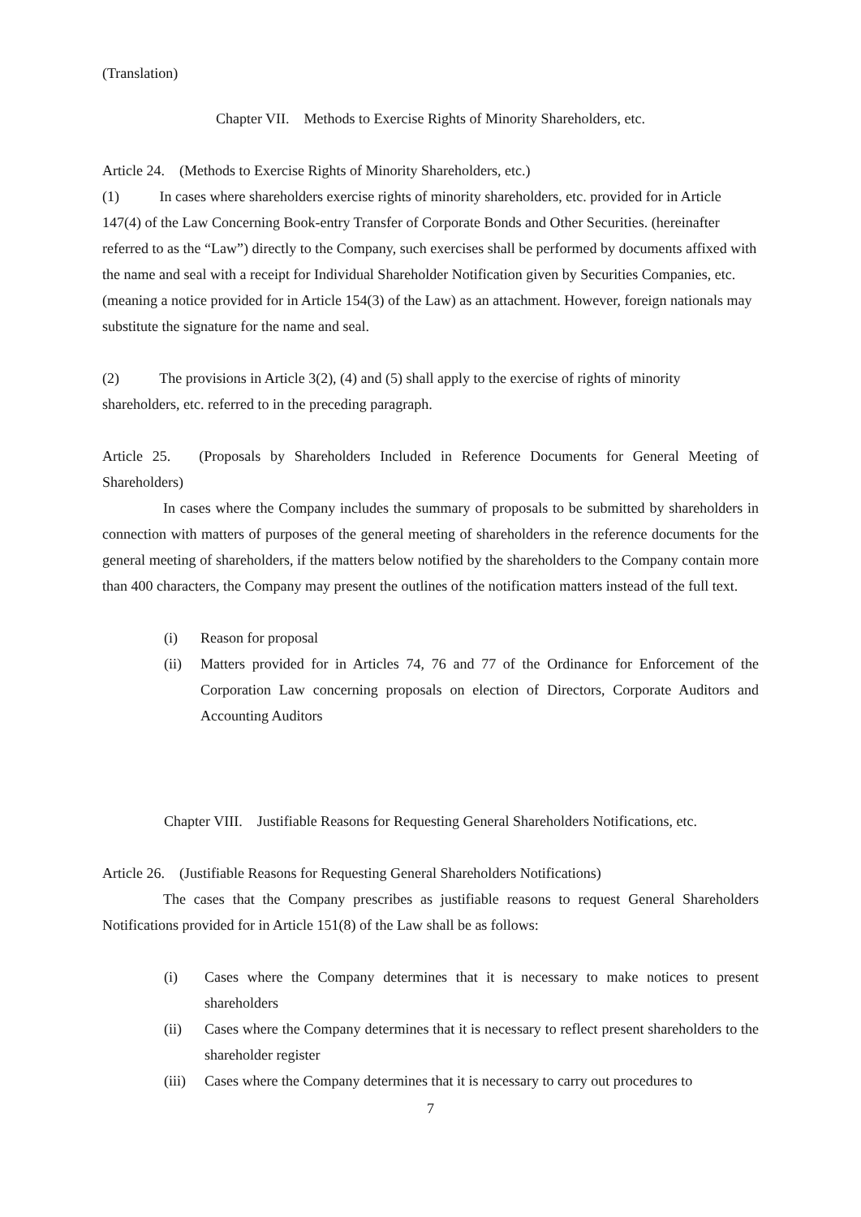(Translation)
Chapter VII. Methods to Exercise Rights of Minority Shareholders, etc.
Article 24. (Methods to Exercise Rights of Minority Shareholders, etc.)
(1) In cases where shareholders exercise rights of minority shareholders, etc. provided for in Article 147(4) of the Law Concerning Book-entry Transfer of Corporate Bonds and Other Securities. (hereinafter referred to as the “Law”) directly to the Company, such exercises shall be performed by documents affixed with the name and seal with a receipt for Individual Shareholder Notification given by Securities Companies, etc. (meaning a notice provided for in Article 154(3) of the Law) as an attachment. However, foreign nationals may substitute the signature for the name and seal.
(2) The provisions in Article 3(2), (4) and (5) shall apply to the exercise of rights of minority shareholders, etc. referred to in the preceding paragraph.
Article 25. (Proposals by Shareholders Included in Reference Documents for General Meeting of Shareholders)
In cases where the Company includes the summary of proposals to be submitted by shareholders in connection with matters of purposes of the general meeting of shareholders in the reference documents for the general meeting of shareholders, if the matters below notified by the shareholders to the Company contain more than 400 characters, the Company may present the outlines of the notification matters instead of the full text.
(i) Reason for proposal
(ii) Matters provided for in Articles 74, 76 and 77 of the Ordinance for Enforcement of the Corporation Law concerning proposals on election of Directors, Corporate Auditors and Accounting Auditors
Chapter VIII. Justifiable Reasons for Requesting General Shareholders Notifications, etc.
Article 26. (Justifiable Reasons for Requesting General Shareholders Notifications)
The cases that the Company prescribes as justifiable reasons to request General Shareholders Notifications provided for in Article 151(8) of the Law shall be as follows:
(i) Cases where the Company determines that it is necessary to make notices to present shareholders
(ii) Cases where the Company determines that it is necessary to reflect present shareholders to the shareholder register
(iii) Cases where the Company determines that it is necessary to carry out procedures to
7